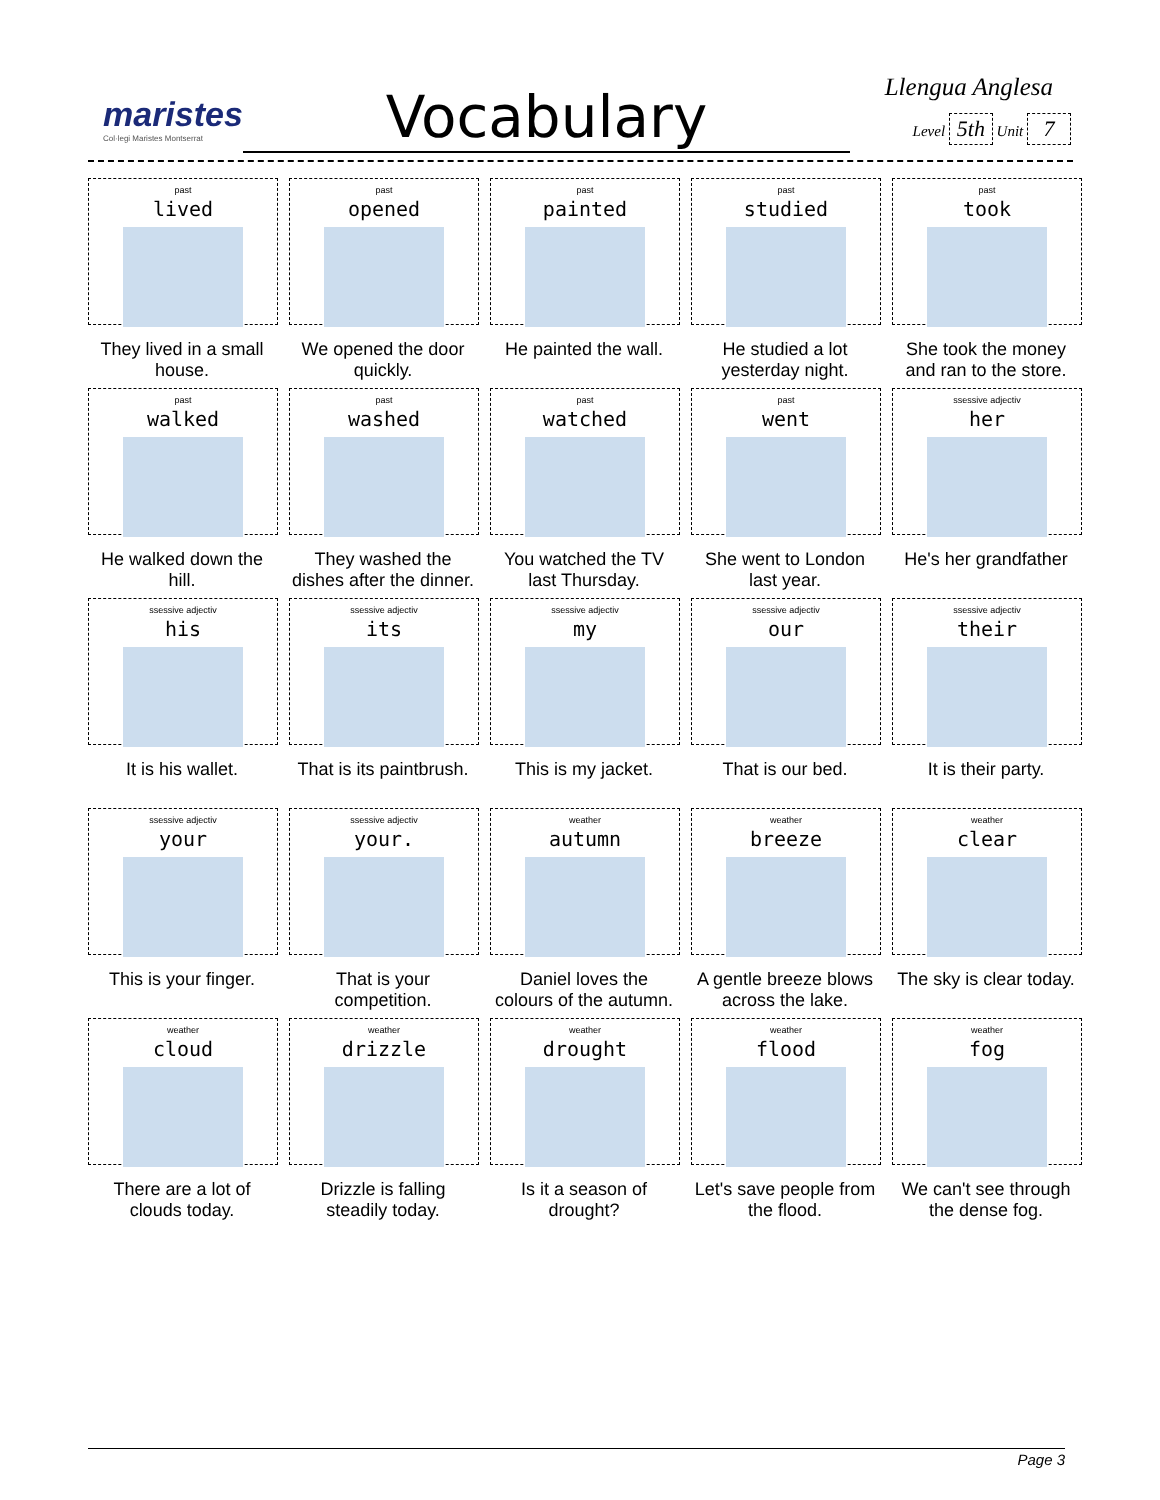maristes
Col·legi Maristes Montserrat
Vocabulary Llengua Anglesa
Level 5th Unit 7
past
lived
They lived in a small house.
past
opened
We opened the door quickly.
past
painted
He painted the wall.
past
studied
He studied a lot yesterday night.
past
took
She took the money and ran to the store.
past
walked
He walked down the hill.
past
washed
They washed the dishes after the dinner.
past
watched
You watched the TV last Thursday.
past
went
She went to London last year.
ssessive adjectiv
her
He's her grandfather
ssessive adjectiv
his
It is his wallet.
ssessive adjectiv
its
That is its paintbrush.
ssessive adjectiv
my
This is my jacket.
ssessive adjectiv
our
That is our bed.
ssessive adjectiv
their
It is their party.
ssessive adjectiv
your
This is your finger.
ssessive adjectiv
your.
That is your competition.
weather
autumn
Daniel loves the colours of the autumn.
weather
breeze
A gentle breeze blows across the lake.
weather
clear
The sky is clear today.
weather
cloud
There are a lot of clouds today.
weather
drizzle
Drizzle is falling steadily today.
weather
drought
Is it a season of drought?
weather
flood
Let's save people from the flood.
weather
fog
We can't see through the dense fog.
Page 3